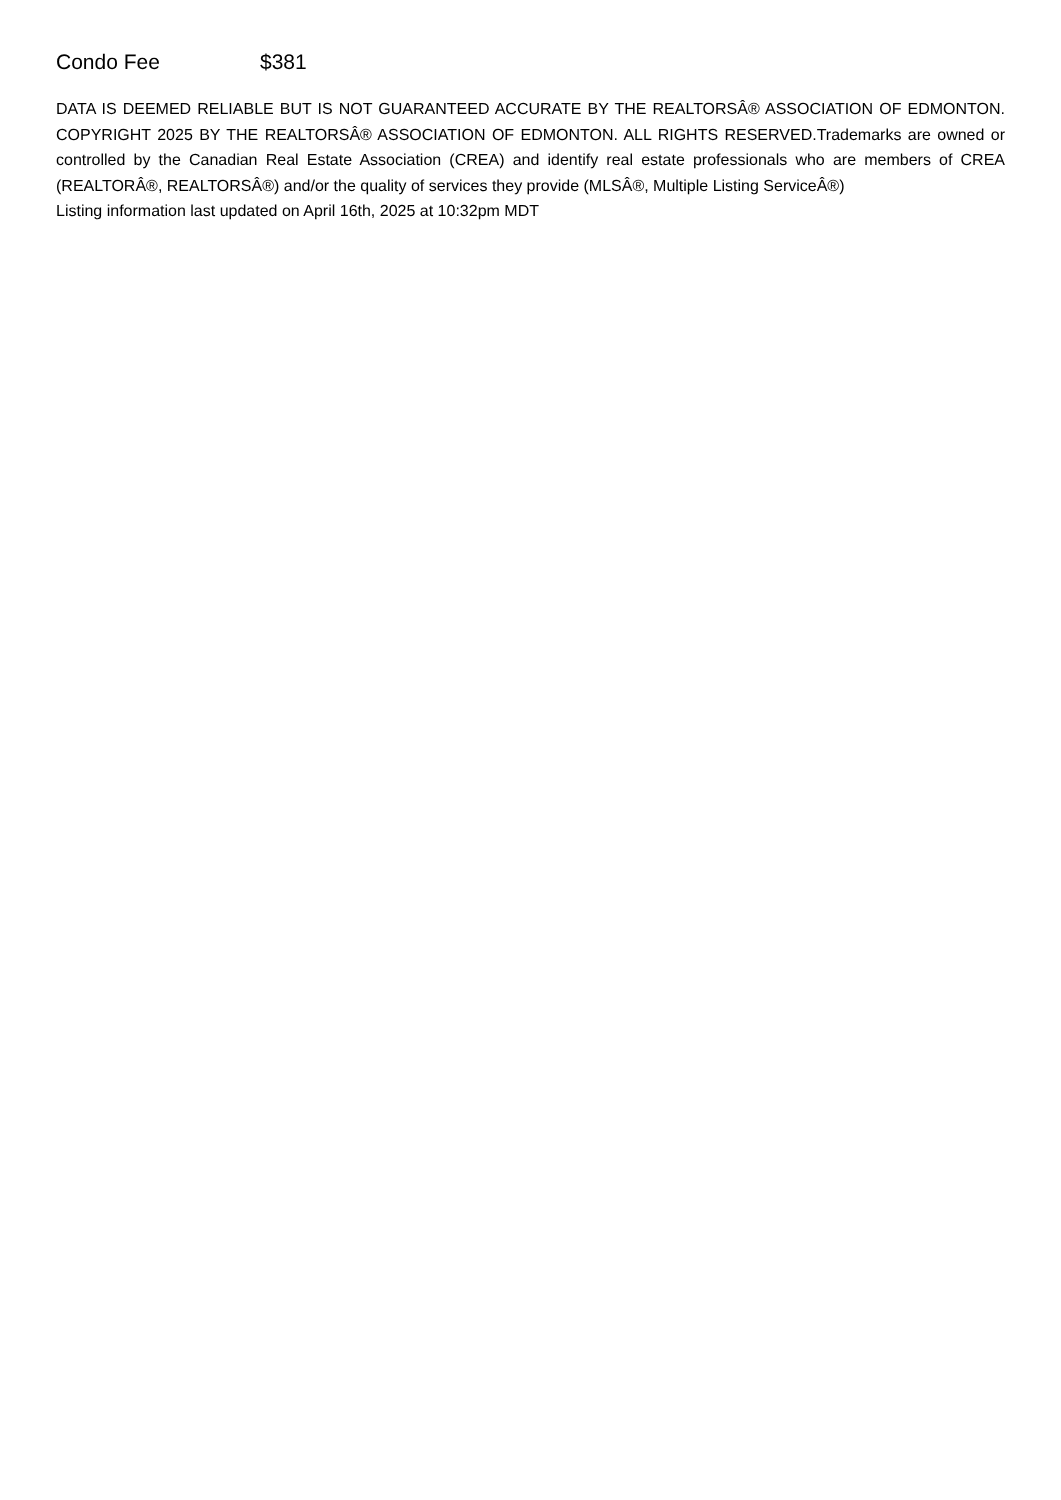Condo Fee $381
DATA IS DEEMED RELIABLE BUT IS NOT GUARANTEED ACCURATE BY THE REALTORSÂ® ASSOCIATION OF EDMONTON. COPYRIGHT 2025 BY THE REALTORSÂ® ASSOCIATION OF EDMONTON. ALL RIGHTS RESERVED.Trademarks are owned or controlled by the Canadian Real Estate Association (CREA) and identify real estate professionals who are members of CREA (REALTORÂ®, REALTORSÂ®) and/or the quality of services they provide (MLSÂ®, Multiple Listing ServiceÂ®)
Listing information last updated on April 16th, 2025 at 10:32pm MDT